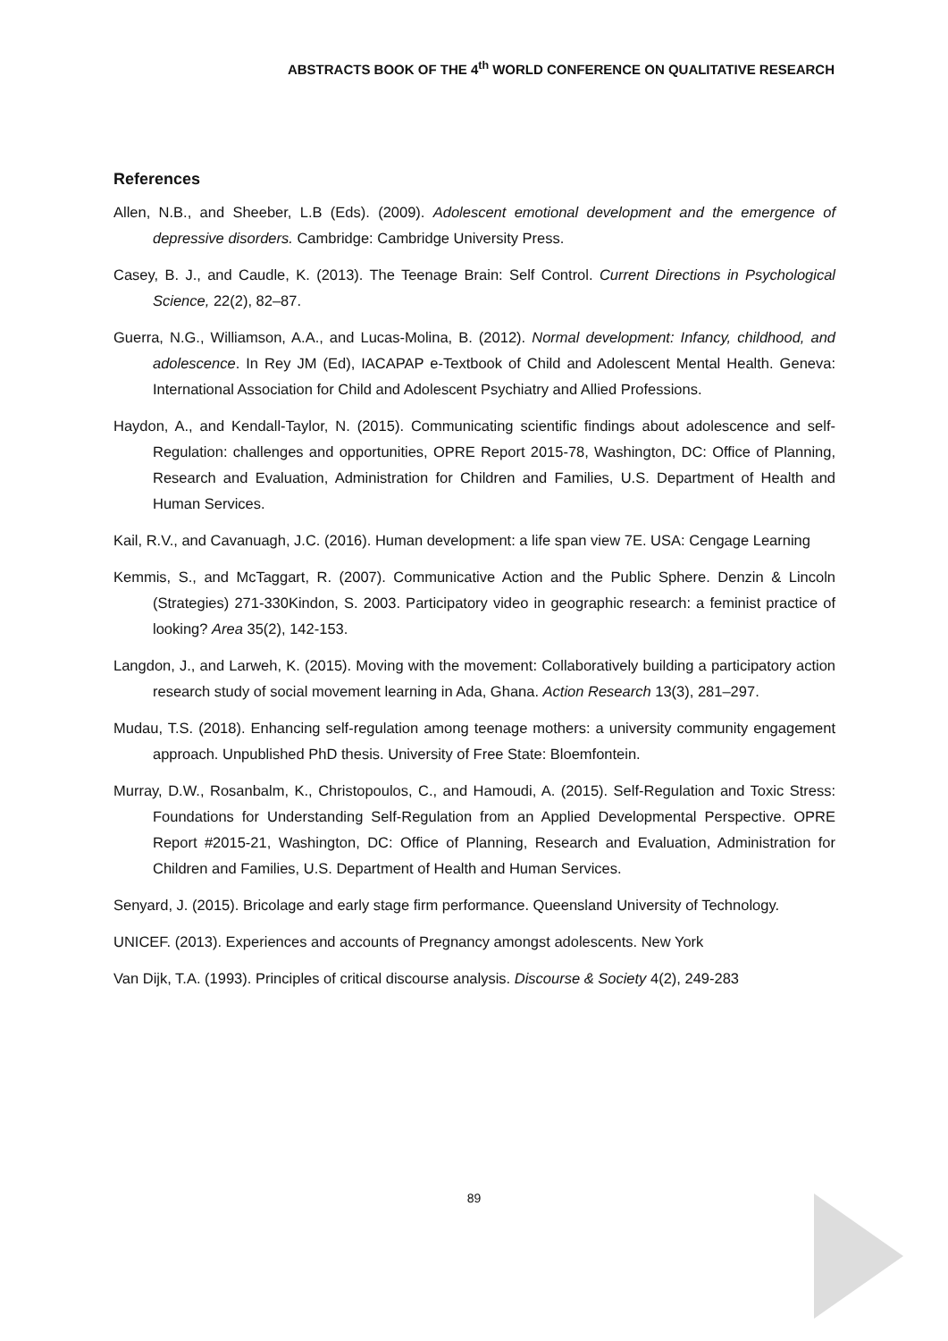ABSTRACTS BOOK OF THE 4<sup>th</sup> WORLD CONFERENCE ON QUALITATIVE RESEARCH
References
Allen, N.B., and Sheeber, L.B (Eds). (2009). Adolescent emotional development and the emergence of depressive disorders. Cambridge: Cambridge University Press.
Casey, B. J., and Caudle, K. (2013). The Teenage Brain: Self Control. Current Directions in Psychological Science, 22(2), 82–87.
Guerra, N.G., Williamson, A.A., and Lucas-Molina, B. (2012). Normal development: Infancy, childhood, and adolescence. In Rey JM (Ed), IACAPAP e-Textbook of Child and Adolescent Mental Health. Geneva: International Association for Child and Adolescent Psychiatry and Allied Professions.
Haydon, A., and Kendall-Taylor, N. (2015). Communicating scientific findings about adolescence and self-Regulation: challenges and opportunities, OPRE Report 2015-78, Washington, DC: Office of Planning, Research and Evaluation, Administration for Children and Families, U.S. Department of Health and Human Services.
Kail, R.V., and Cavanuagh, J.C. (2016). Human development: a life span view 7E. USA: Cengage Learning
Kemmis, S., and McTaggart, R. (2007). Communicative Action and the Public Sphere. Denzin & Lincoln (Strategies) 271-330Kindon, S. 2003. Participatory video in geographic research: a feminist practice of looking? Area 35(2), 142-153.
Langdon, J., and Larweh, K. (2015). Moving with the movement: Collaboratively building a participatory action research study of social movement learning in Ada, Ghana. Action Research 13(3), 281–297.
Mudau, T.S. (2018). Enhancing self-regulation among teenage mothers: a university community engagement approach. Unpublished PhD thesis. University of Free State: Bloemfontein.
Murray, D.W., Rosanbalm, K., Christopoulos, C., and Hamoudi, A. (2015). Self-Regulation and Toxic Stress: Foundations for Understanding Self-Regulation from an Applied Developmental Perspective. OPRE Report #2015-21, Washington, DC: Office of Planning, Research and Evaluation, Administration for Children and Families, U.S. Department of Health and Human Services.
Senyard, J. (2015). Bricolage and early stage firm performance. Queensland University of Technology.
UNICEF. (2013). Experiences and accounts of Pregnancy amongst adolescents. New York
Van Dijk, T.A. (1993). Principles of critical discourse analysis. Discourse & Society 4(2), 249-283
89